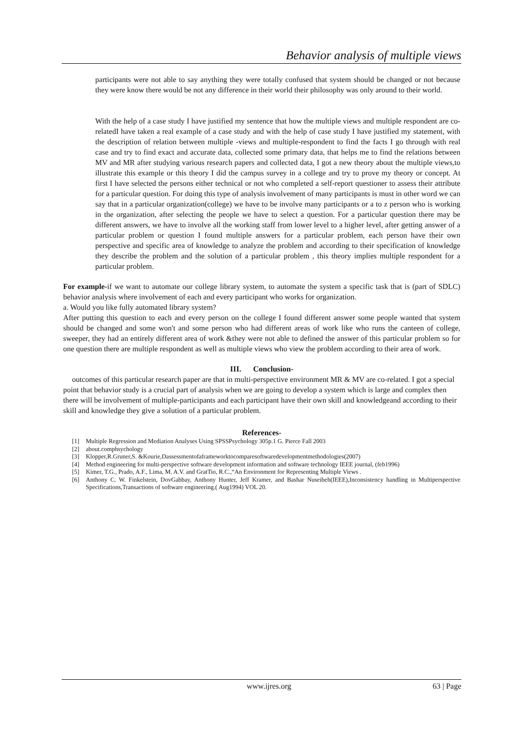Behavior analysis of multiple views
participants were not able to say anything they were totally confused that system should be changed or not because they were know there would be not any difference in their world their philosophy was only around to their world.
With the help of a case study I have justified my sentence that how the multiple views and multiple respondent are co-relatedI have taken a real example of a case study and with the help of case study I have justified my statement, with the description of relation between multiple -views and multiple-respondent to find the facts I go through with real case and try to find exact and accurate data, collected some primary data, that helps me to find the relations between MV and MR after studying various research papers and collected data, I got a new theory about the multiple views,to illustrate this example or this theory I did the campus survey in a college and try to prove my theory or concept. At first I have selected the persons either technical or not who completed a self-report questioner to assess their attribute for a particular question. For doing this type of analysis involvement of many participants is must in other word we can say that in a particular organization(college) we have to be involve many participants or a to z person who is working in the organization, after selecting the people we have to select a question. For a particular question there may be different answers, we have to involve all the working staff from lower level to a higher level, after getting answer of a particular problem or question I found multiple answers for a particular problem, each person have their own perspective and specific area of knowledge to analyze the problem and according to their specification of knowledge they describe the problem and the solution of a particular problem , this theory implies multiple respondent for a particular problem.
For example-if we want to automate our college library system, to automate the system a specific task that is (part of SDLC) behavior analysis where involvement of each and every participant who works for organization.
a. Would you like fully automated library system?
After putting this question to each and every person on the college I found different answer some people wanted that system should be changed and some won't and some person who had different areas of work like who runs the canteen of college, sweeper, they had an entirely different area of work &they were not able to defined the answer of this particular problem so for one question there are multiple respondent as well as multiple views who view the problem according to their area of work.
III. Conclusion-
outcomes of this particular research paper are that in multi-perspective environment MR & MV are co-related. I got a special point that behavior study is a crucial part of analysis when we are going to develop a system which is large and complex then there will be involvement of multiple-participants and each participant have their own skill and knowledgeand according to their skill and knowledge they give a solution of a particular problem.
References-
[1] Multiple Regression and Mediation Analyses Using SPSSPsychology 305p.1 G. Pierce Fall 2003
[2] about.comphsychology
[3] Klopper,R.Gruner,S. &Kourie,Dassessmentofaframeworktocomparesoftwaredevelopmentmethodologies(2007)
[4] Method engineering for multi-perspective software development information and software technology IEEE journal, (feb1996)
[5] Kimer, T.G., Prado, A.F., Lima, M. A.V. and GratTio, R.C.,“An Environment for Representing Multiple Views .
[6] Anthony C. W. Finkelstein, DovGabbay, Anthony Hunter, Jeff Kramer, and Bashar Nuseibeh(IEEE),Inconsistency handling in Multiperspective Specifications,Transactions of software engineering.( Aug1994) VOL 20.
www.ijres.org 63 | Page